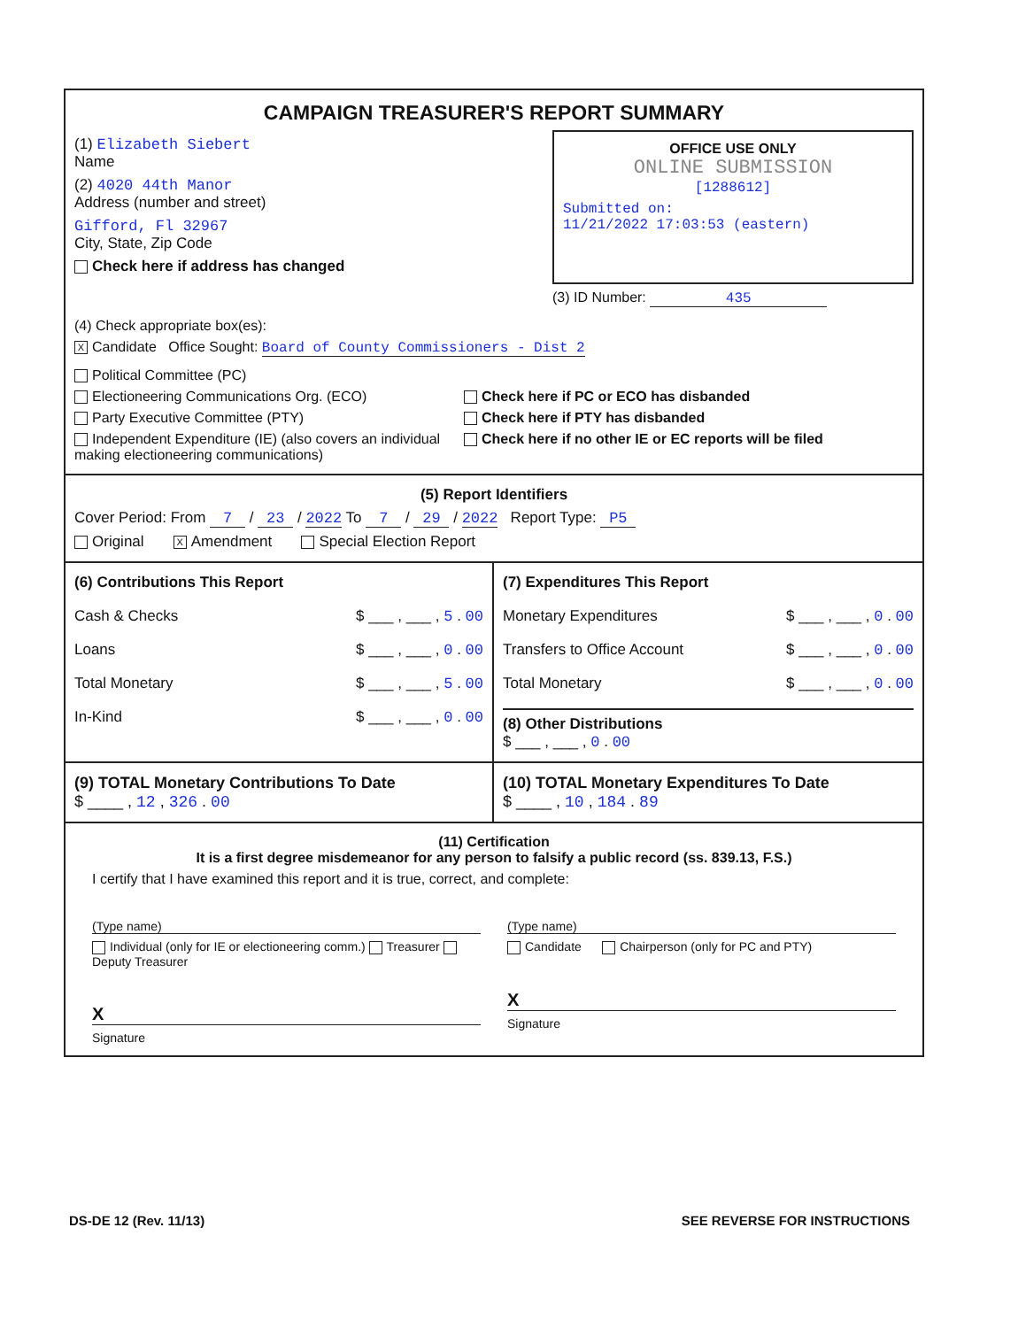CAMPAIGN TREASURER'S REPORT SUMMARY
(1) Elizabeth Siebert
Name
(2) 4020 44th Manor
Address (number and street)
Gifford, Fl 32967
City, State, Zip Code
Check here if address has changed
OFFICE USE ONLY
ONLINE SUBMISSION
[1288612]
Submitted on:
11/21/2022 17:03:53 (eastern)
(3) ID Number: 435
(4) Check appropriate box(es):
X Candidate Office Sought: Board of County Commissioners - Dist 2
Political Committee (PC)
Electioneering Communications Org. (ECO)
Party Executive Committee (PTY)
Independent Expenditure (IE) (also covers an individual making electioneering communications)
Check here if PC or ECO has disbanded
Check here if PTY has disbanded
Check here if no other IE or EC reports will be filed
(5) Report Identifiers
Cover Period: From 7 / 23 / 2022 To 7 / 29 / 2022 Report Type: P5
Original X Amendment Special Election Report
(6) Contributions This Report
Cash & Checks $ ___ , ___ , 5 . 00
Loans $ ___ , ___ , 0 . 00
Total Monetary $ ___ , ___ , 5 . 00
In-Kind $ ___ , ___ , 0 . 00
(7) Expenditures This Report
Monetary Expenditures $ ___ , ___ , 0 . 00
Transfers to Office Account $ ___ , ___ , 0 . 00
Total Monetary $ ___ , ___ , 0 . 00
(8) Other Distributions
$ ___ , ___ , 0 . 00
(9) TOTAL Monetary Contributions To Date
$ ____ , 12 , 326 . 00
(10) TOTAL Monetary Expenditures To Date
$ ____ , 10 , 184 . 89
(11) Certification
It is a first degree misdemeanor for any person to falsify a public record (ss. 839.13, F.S.)
I certify that I have examined this report and it is true, correct, and complete:
(Type name)
Individual (only for IE or electioneering comm.) Treasurer Deputy Treasurer
X
Signature
(Type name)
Candidate Chairperson (only for PC and PTY)
X
Signature
DS-DE 12 (Rev. 11/13) SEE REVERSE FOR INSTRUCTIONS